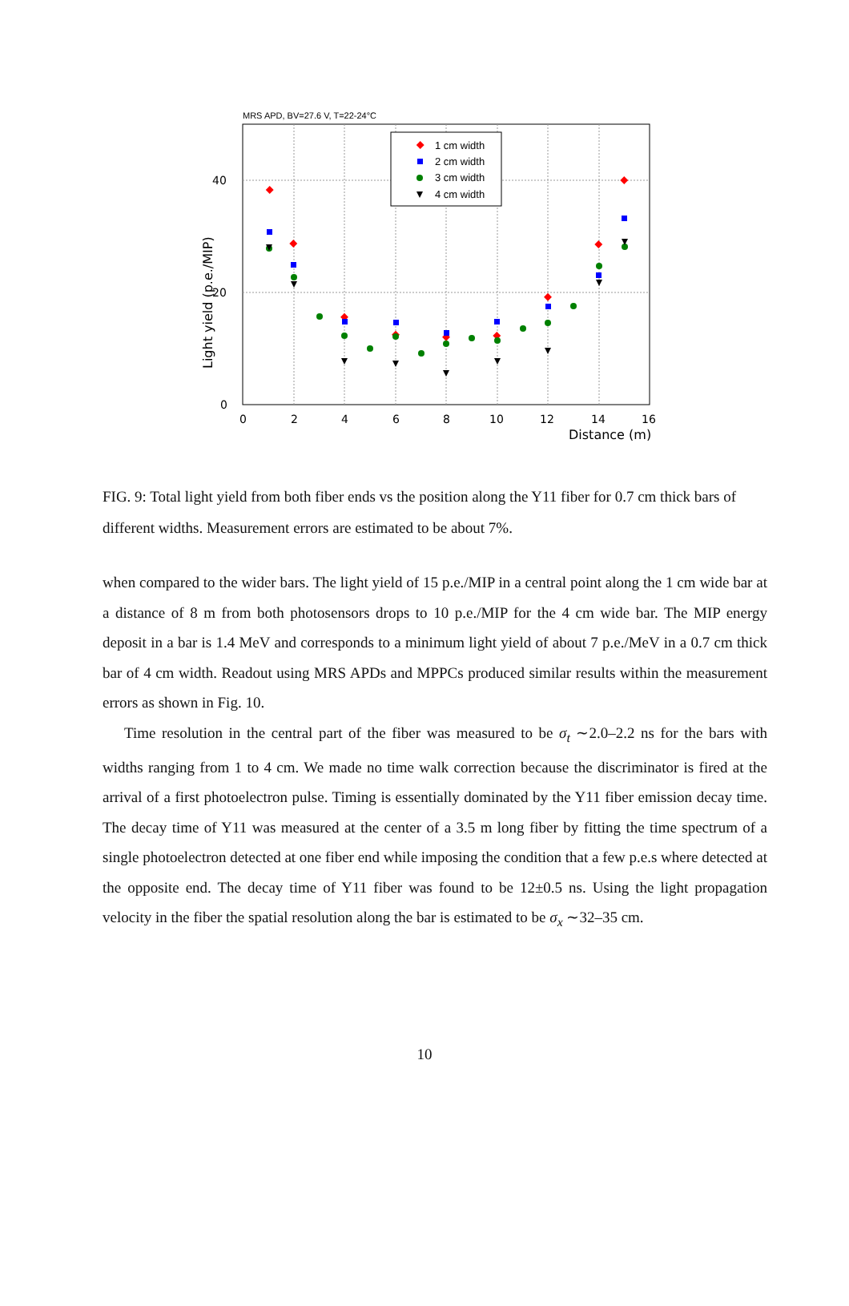MRS APD, BV=27.6 V, T=22-24°C
0
20
40
0
2
4
6
8
10
12
14
16
Distance (m)
Light yield (p.e./MIP)
1 cm width
2 cm width
3 cm width
4 cm width
FIG. 9: Total light yield from both fiber ends vs the position along the Y11 fiber for 0.7 cm thick bars of different widths. Measurement errors are estimated to be about 7%.
when compared to the wider bars. The light yield of 15 p.e./MIP in a central point along the 1 cm wide bar at a distance of 8 m from both photosensors drops to 10 p.e./MIP for the 4 cm wide bar. The MIP energy deposit in a bar is 1.4 MeV and corresponds to a minimum light yield of about 7 p.e./MeV in a 0.7 cm thick bar of 4 cm width. Readout using MRS APDs and MPPCs produced similar results within the measurement errors as shown in Fig. 10.
Time resolution in the central part of the fiber was measured to be σ<sub>t</sub> ∼2.0–2.2 ns for the bars with widths ranging from 1 to 4 cm. We made no time walk correction because the discriminator is fired at the arrival of a first photoelectron pulse. Timing is essentially dominated by the Y11 fiber emission decay time. The decay time of Y11 was measured at the center of a 3.5 m long fiber by fitting the time spectrum of a single photoelectron detected at one fiber end while imposing the condition that a few p.e.s where detected at the opposite end. The decay time of Y11 fiber was found to be 12±0.5 ns. Using the light propagation velocity in the fiber the spatial resolution along the bar is estimated to be σ<sub>x</sub> ∼32–35 cm.
10